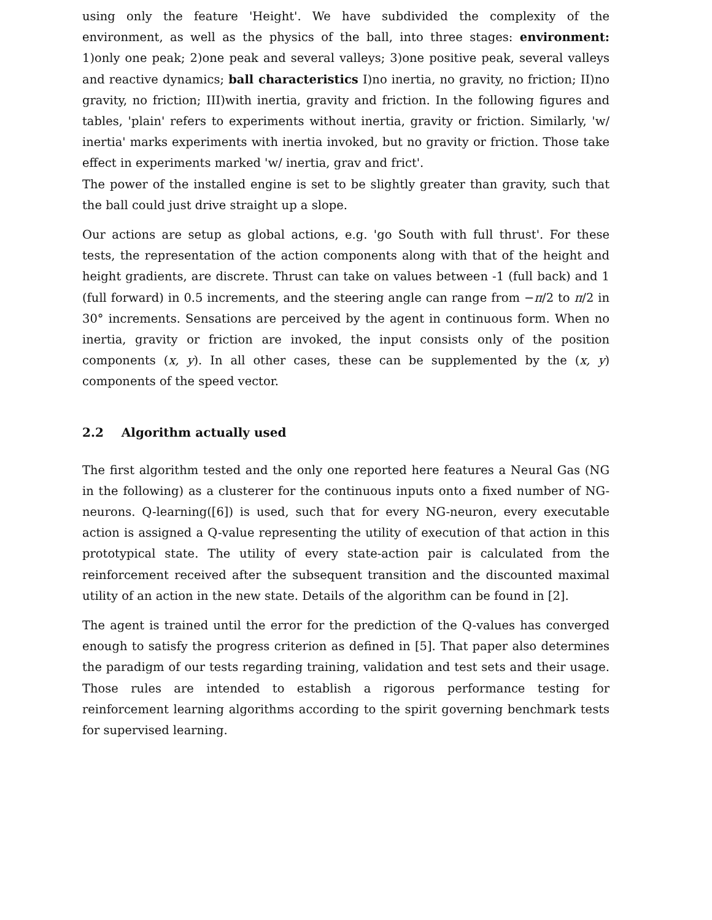using only the feature 'Height'. We have subdivided the complexity of the environment, as well as the physics of the ball, into three stages: environment: 1)only one peak; 2)one peak and several valleys; 3)one positive peak, several valleys and reactive dynamics; ball characteristics I)no inertia, no gravity, no friction; II)no gravity, no friction; III)with inertia, gravity and friction. In the following figures and tables, 'plain' refers to experiments without inertia, gravity or friction. Similarly, 'w/ inertia' marks experiments with inertia invoked, but no gravity or friction. Those take effect in experiments marked 'w/ inertia, grav and frict'.
The power of the installed engine is set to be slightly greater than gravity, such that the ball could just drive straight up a slope.
Our actions are setup as global actions, e.g. 'go South with full thrust'. For these tests, the representation of the action components along with that of the height and height gradients, are discrete. Thrust can take on values between -1 (full back) and 1 (full forward) in 0.5 increments, and the steering angle can range from −π/2 to π/2 in 30° increments. Sensations are perceived by the agent in continuous form. When no inertia, gravity or friction are invoked, the input consists only of the position components (x, y). In all other cases, these can be supplemented by the (x, y) components of the speed vector.
2.2 Algorithm actually used
The first algorithm tested and the only one reported here features a Neural Gas (NG in the following) as a clusterer for the continuous inputs onto a fixed number of NG-neurons. Q-learning([6]) is used, such that for every NG-neuron, every executable action is assigned a Q-value representing the utility of execution of that action in this prototypical state. The utility of every state-action pair is calculated from the reinforcement received after the subsequent transition and the discounted maximal utility of an action in the new state. Details of the algorithm can be found in [2].
The agent is trained until the error for the prediction of the Q-values has converged enough to satisfy the progress criterion as defined in [5]. That paper also determines the paradigm of our tests regarding training, validation and test sets and their usage. Those rules are intended to establish a rigorous performance testing for reinforcement learning algorithms according to the spirit governing benchmark tests for supervised learning.